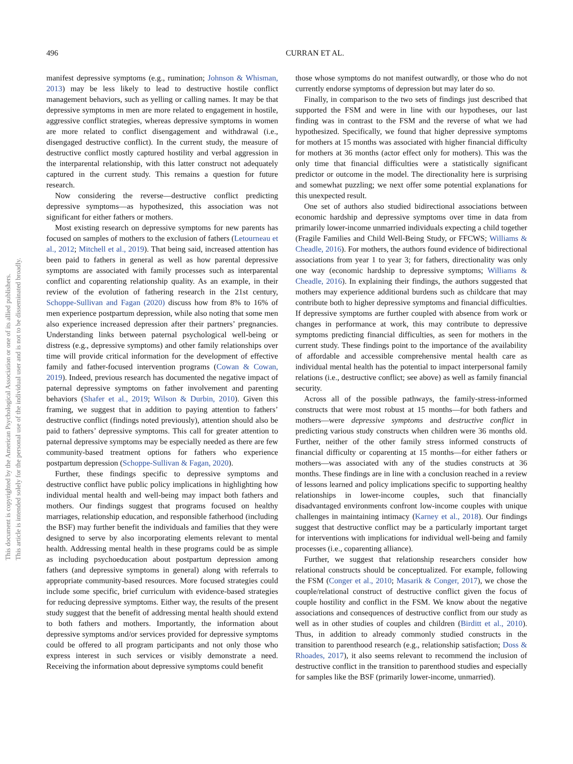This document is copyrighted by the American Psychological Association or one of its allied publishers.
This article is intended solely for the personal use of the individual user and is not to be disseminated broadly.
496 CURRAN ET AL.
manifest depressive symptoms (e.g., rumination; Johnson & Whisman, 2013) may be less likely to lead to destructive hostile conflict management behaviors, such as yelling or calling names. It may be that depressive symptoms in men are more related to engagement in hostile, aggressive conflict strategies, whereas depressive symptoms in women are more related to conflict disengagement and withdrawal (i.e., disengaged destructive conflict). In the current study, the measure of destructive conflict mostly captured hostility and verbal aggression in the interparental relationship, with this latter construct not adequately captured in the current study. This remains a question for future research.
Now considering the reverse—destructive conflict predicting depressive symptoms—as hypothesized, this association was not significant for either fathers or mothers.
Most existing research on depressive symptoms for new parents has focused on samples of mothers to the exclusion of fathers (Letourneau et al., 2012; Mitchell et al., 2019). That being said, increased attention has been paid to fathers in general as well as how parental depressive symptoms are associated with family processes such as interparental conflict and coparenting relationship quality. As an example, in their review of the evolution of fathering research in the 21st century, Schoppe-Sullivan and Fagan (2020) discuss how from 8% to 16% of men experience postpartum depression, while also noting that some men also experience increased depression after their partners’ pregnancies. Understanding links between paternal psychological well-being or distress (e.g., depressive symptoms) and other family relationships over time will provide critical information for the development of effective family and father-focused intervention programs (Cowan & Cowan, 2019). Indeed, previous research has documented the negative impact of paternal depressive symptoms on father involvement and parenting behaviors (Shafer et al., 2019; Wilson & Durbin, 2010). Given this framing, we suggest that in addition to paying attention to fathers’ destructive conflict (findings noted previously), attention should also be paid to fathers’ depressive symptoms. This call for greater attention to paternal depressive symptoms may be especially needed as there are few community-based treatment options for fathers who experience postpartum depression (Schoppe-Sullivan & Fagan, 2020).
Further, these findings specific to depressive symptoms and destructive conflict have public policy implications in highlighting how individual mental health and well-being may impact both fathers and mothers. Our findings suggest that programs focused on healthy marriages, relationship education, and responsible fatherhood (including the BSF) may further benefit the individuals and families that they were designed to serve by also incorporating elements relevant to mental health. Addressing mental health in these programs could be as simple as including psychoeducation about postpartum depression among fathers (and depressive symptoms in general) along with referrals to appropriate community-based resources. More focused strategies could include some specific, brief curriculum with evidence-based strategies for reducing depressive symptoms. Either way, the results of the present study suggest that the benefit of addressing mental health should extend to both fathers and mothers. Importantly, the information about depressive symptoms and/or services provided for depressive symptoms could be offered to all program participants and not only those who express interest in such services or visibly demonstrate a need. Receiving the information about depressive symptoms could benefit
those whose symptoms do not manifest outwardly, or those who do not currently endorse symptoms of depression but may later do so.
Finally, in comparison to the two sets of findings just described that supported the FSM and were in line with our hypotheses, our last finding was in contrast to the FSM and the reverse of what we had hypothesized. Specifically, we found that higher depressive symptoms for mothers at 15 months was associated with higher financial difficulty for mothers at 36 months (actor effect only for mothers). This was the only time that financial difficulties were a statistically significant predictor or outcome in the model. The directionality here is surprising and somewhat puzzling; we next offer some potential explanations for this unexpected result.
One set of authors also studied bidirectional associations between economic hardship and depressive symptoms over time in data from primarily lower-income unmarried individuals expecting a child together (Fragile Families and Child Well-Being Study, or FFCWS; Williams & Cheadle, 2016). For mothers, the authors found evidence of bidirectional associations from year 1 to year 3; for fathers, directionality was only one way (economic hardship to depressive symptoms; Williams & Cheadle, 2016). In explaining their findings, the authors suggested that mothers may experience additional burdens such as childcare that may contribute both to higher depressive symptoms and financial difficulties. If depressive symptoms are further coupled with absence from work or changes in performance at work, this may contribute to depressive symptoms predicting financial difficulties, as seen for mothers in the current study. These findings point to the importance of the availability of affordable and accessible comprehensive mental health care as individual mental health has the potential to impact interpersonal family relations (i.e., destructive conflict; see above) as well as family financial security.
Across all of the possible pathways, the family-stress-informed constructs that were most robust at 15 months—for both fathers and mothers—were depressive symptoms and destructive conflict in predicting various study constructs when children were 36 months old. Further, neither of the other family stress informed constructs of financial difficulty or coparenting at 15 months—for either fathers or mothers—was associated with any of the studies constructs at 36 months. These findings are in line with a conclusion reached in a review of lessons learned and policy implications specific to supporting healthy relationships in lower-income couples, such that financially disadvantaged environments confront low-income couples with unique challenges in maintaining intimacy (Karney et al., 2018). Our findings suggest that destructive conflict may be a particularly important target for interventions with implications for individual well-being and family processes (i.e., coparenting alliance).
Further, we suggest that relationship researchers consider how relational constructs should be conceptualized. For example, following the FSM (Conger et al., 2010; Masarik & Conger, 2017), we chose the couple/relational construct of destructive conflict given the focus of couple hostility and conflict in the FSM. We know about the negative associations and consequences of destructive conflict from our study as well as in other studies of couples and children (Birditt et al., 2010). Thus, in addition to already commonly studied constructs in the transition to parenthood research (e.g., relationship satisfaction; Doss & Rhoades, 2017), it also seems relevant to recommend the inclusion of destructive conflict in the transition to parenthood studies and especially for samples like the BSF (primarily lower-income, unmarried).